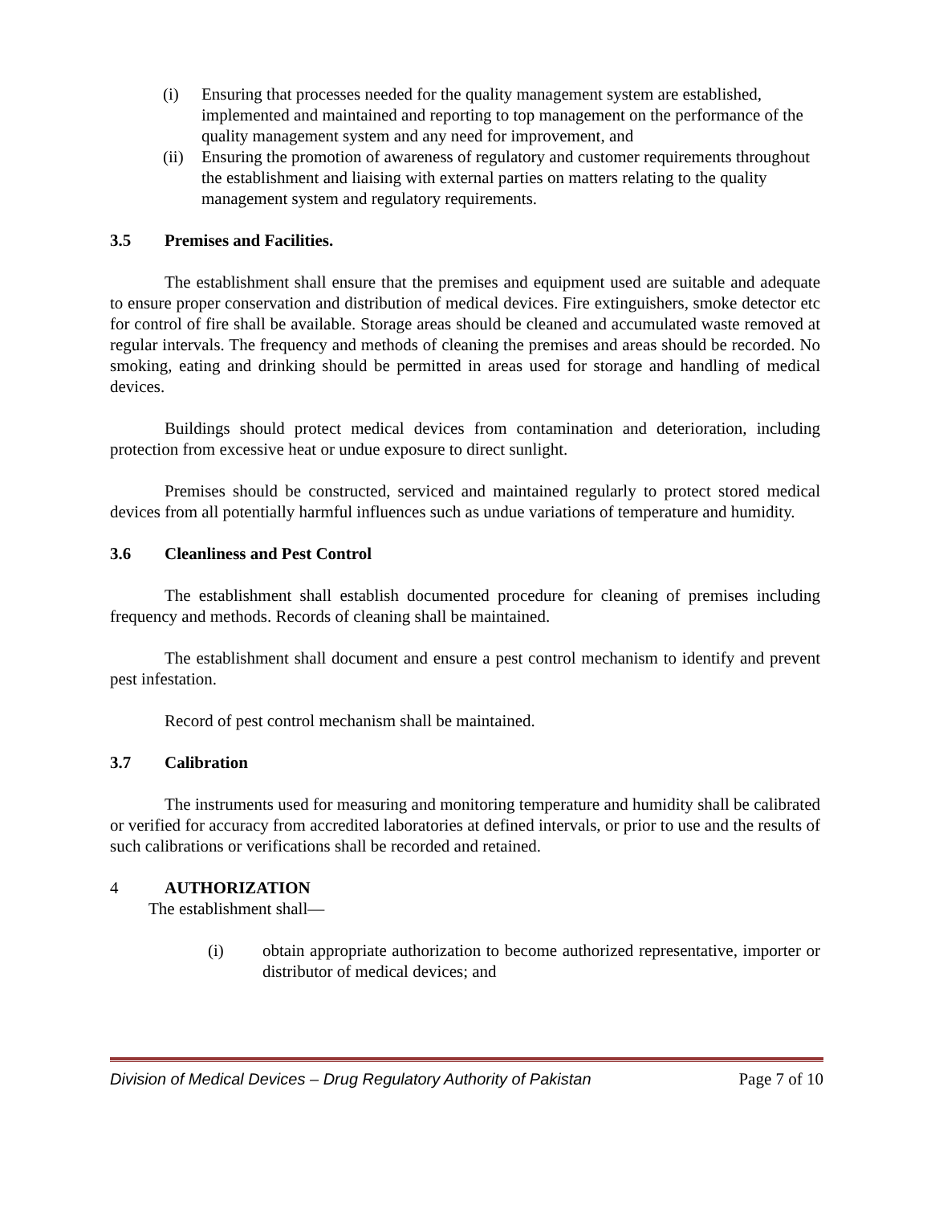(i) Ensuring that processes needed for the quality management system are established, implemented and maintained and reporting to top management on the performance of the quality management system and any need for improvement, and
(ii) Ensuring the promotion of awareness of regulatory and customer requirements throughout the establishment and liaising with external parties on matters relating to the quality management system and regulatory requirements.
3.5 Premises and Facilities.
The establishment shall ensure that the premises and equipment used are suitable and adequate to ensure proper conservation and distribution of medical devices. Fire extinguishers, smoke detector etc for control of fire shall be available. Storage areas should be cleaned and accumulated waste removed at regular intervals. The frequency and methods of cleaning the premises and areas should be recorded. No smoking, eating and drinking should be permitted in areas used for storage and handling of medical devices.
Buildings should protect medical devices from contamination and deterioration, including protection from excessive heat or undue exposure to direct sunlight.
Premises should be constructed, serviced and maintained regularly to protect stored medical devices from all potentially harmful influences such as undue variations of temperature and humidity.
3.6 Cleanliness and Pest Control
The establishment shall establish documented procedure for cleaning of premises including frequency and methods. Records of cleaning shall be maintained.
The establishment shall document and ensure a pest control mechanism to identify and prevent pest infestation.
Record of pest control mechanism shall be maintained.
3.7 Calibration
The instruments used for measuring and monitoring temperature and humidity shall be calibrated or verified for accuracy from accredited laboratories at defined intervals, or prior to use and the results of such calibrations or verifications shall be recorded and retained.
4 AUTHORIZATION
The establishment shall—
(i) obtain appropriate authorization to become authorized representative, importer or distributor of medical devices; and
Division of Medical Devices – Drug Regulatory Authority of Pakistan Page 7 of 10